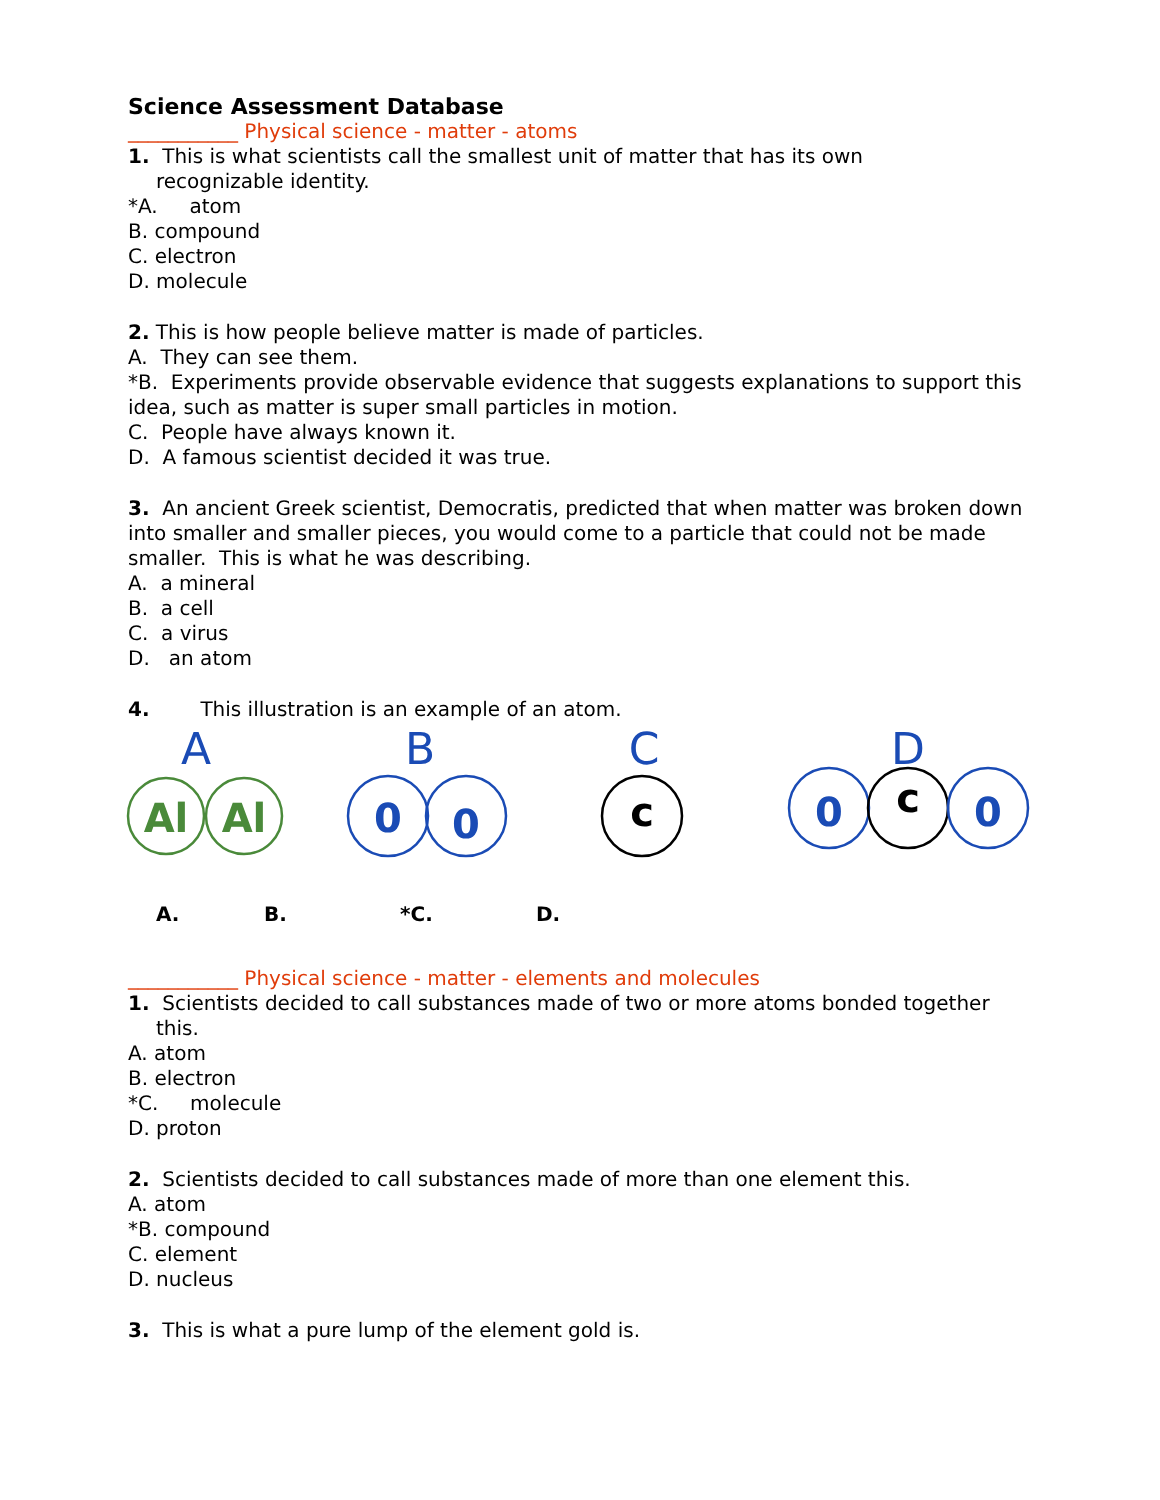Science Assessment Database
___________ Physical science - matter - atoms
1. This is what scientists call the smallest unit of matter that has its own
recognizable identity.
*A. atom
B. compound
C. electron
D. molecule
2. This is how people believe matter is made of particles.
A. They can see them.
*B. Experiments provide observable evidence that suggests explanations to support this idea, such as matter is super small particles in motion.
C. People have always known it.
D. A famous scientist decided it was true.
3. An ancient Greek scientist, Democratis, predicted that when matter was broken down into smaller and smaller pieces, you would come to a particle that could not be made smaller. This is what he was describing.
A. a mineral
B. a cell
C. a virus
D. an atom
4. This illustration is an example of an atom.
A
B
C
D
Al
Al
0
0
c
0
c
0
A. B. *C. D.
___________ Physical science - matter - elements and molecules
1. Scientists decided to call substances made of two or more atoms bonded together
this.
A. atom
B. electron
*C. molecule
D. proton
2. Scientists decided to call substances made of more than one element this.
A. atom
*B. compound
C. element
D. nucleus
3. This is what a pure lump of the element gold is.